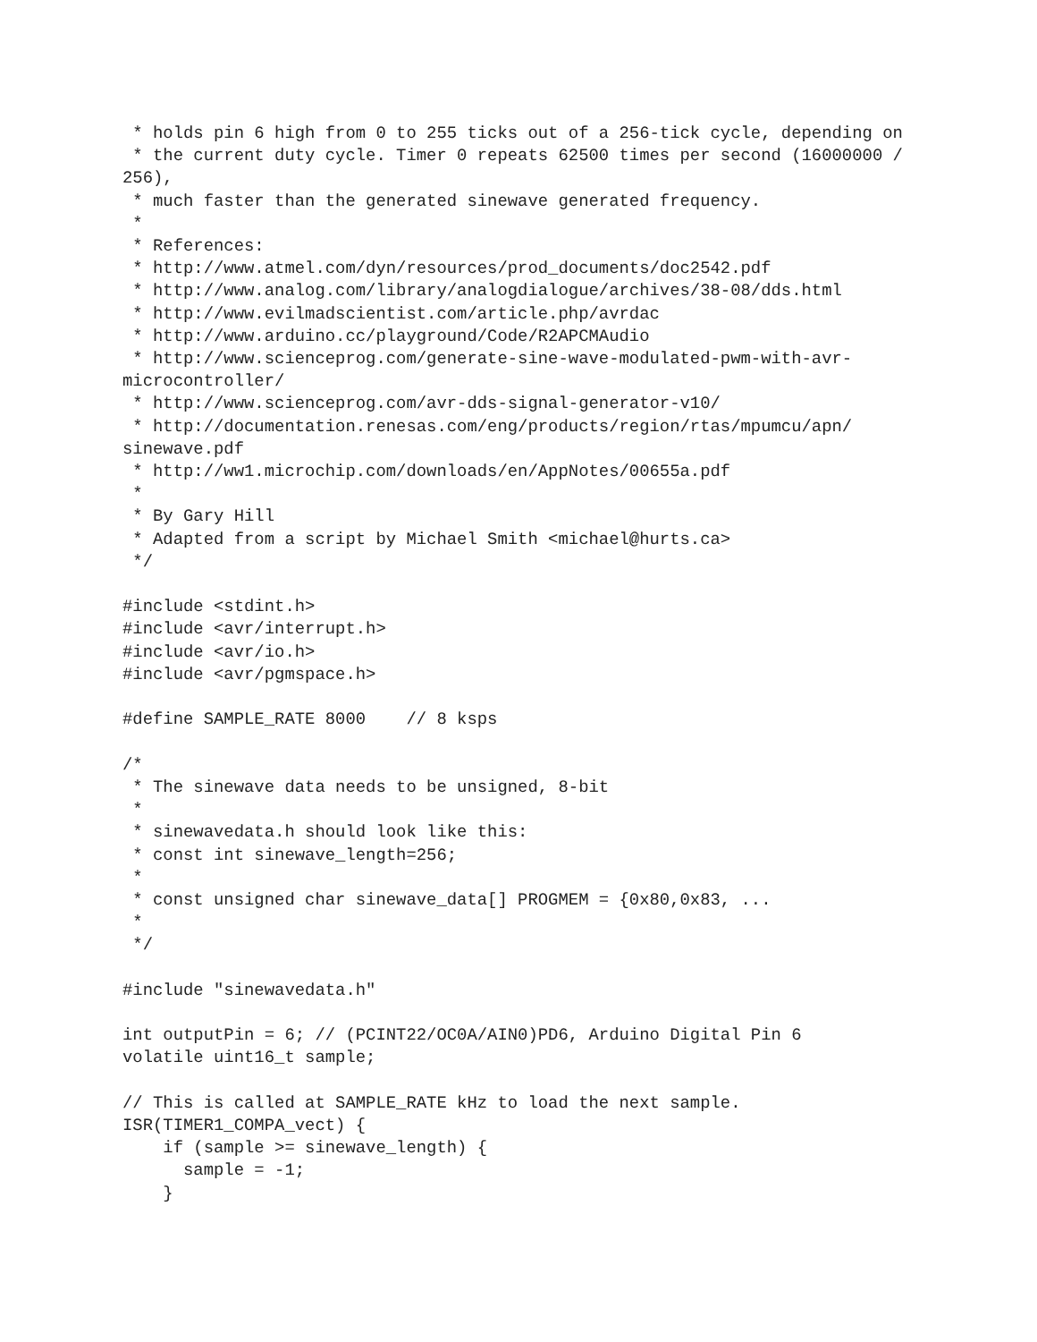* holds pin 6 high from 0 to 255 ticks out of a 256-tick cycle, depending on
 * the current duty cycle. Timer 0 repeats 62500 times per second (16000000 /
256),
 * much faster than the generated sinewave generated frequency.
 *
 * References:
 * http://www.atmel.com/dyn/resources/prod_documents/doc2542.pdf
 * http://www.analog.com/library/analogdialogue/archives/38-08/dds.html
 * http://www.evilmadscientist.com/article.php/avrdac
 * http://www.arduino.cc/playground/Code/R2APCMAudio
 * http://www.scienceprog.com/generate-sine-wave-modulated-pwm-with-avr-
microcontroller/
 * http://www.scienceprog.com/avr-dds-signal-generator-v10/
 * http://documentation.renesas.com/eng/products/region/rtas/mpumcu/apn/
sinewave.pdf
 * http://ww1.microchip.com/downloads/en/AppNotes/00655a.pdf
 *
 * By Gary Hill
 * Adapted from a script by Michael Smith <michael@hurts.ca>
 */

#include <stdint.h>
#include <avr/interrupt.h>
#include <avr/io.h>
#include <avr/pgmspace.h>

#define SAMPLE_RATE 8000    // 8 ksps

/*
 * The sinewave data needs to be unsigned, 8-bit
 *
 * sinewavedata.h should look like this:
 * const int sinewave_length=256;
 *
 * const unsigned char sinewave_data[] PROGMEM = {0x80,0x83, ...
 *
 */

#include "sinewavedata.h"

int outputPin = 6; // (PCINT22/OC0A/AIN0)PD6, Arduino Digital Pin 6
volatile uint16_t sample;

// This is called at SAMPLE_RATE kHz to load the next sample.
ISR(TIMER1_COMPA_vect) {
    if (sample >= sinewave_length) {
      sample = -1;
    }